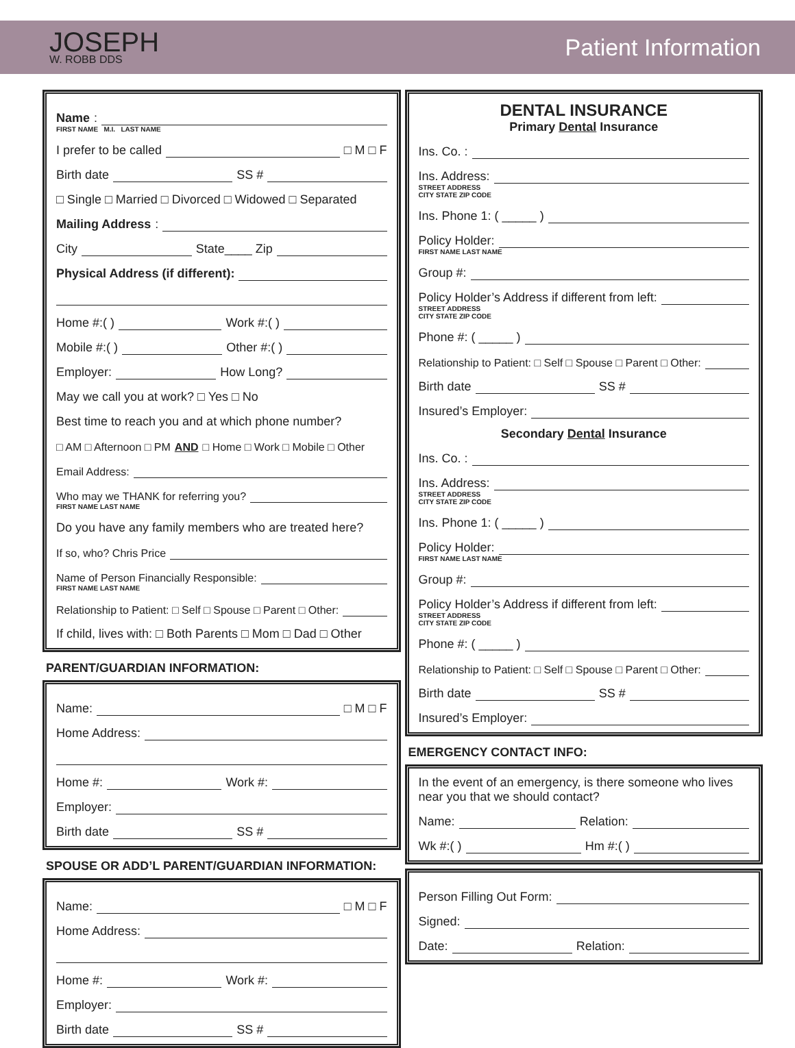JOSEPH
W. ROBB DDS
Patient Information
Name:
FIRST NAME M.I. LAST NAME
I prefer to be called □ M □ F
Birth date SS #
□ Single □ Married □ Divorced □ Widowed □ Separated
Mailing Address:
City State____ Zip
Physical Address (if different):
Home #:( ) Work #:( )
Mobile #:( ) Other #:( )
Employer: How Long?
May we call you at work? □ Yes □ No
Best time to reach you and at which phone number?
□ AM □ Afternoon □ PM AND □ Home □ Work □ Mobile □ Other
Email Address:
Who may we THANK for referring you?
FIRST NAME LAST NAME
Do you have any family members who are treated here?
If so, who? Chris Price
Name of Person Financially Responsible:
FIRST NAME LAST NAME
Relationship to Patient: □ Self □ Spouse □ Parent □ Other:
If child, lives with: □ Both Parents □ Mom □ Dad □ Other
PARENT/GUARDIAN INFORMATION:
Name: □ M □ F
Home Address:
Home #: Work #:
Employer:
Birth date SS #
SPOUSE OR ADD’L PARENT/GUARDIAN INFORMATION:
Name: □ M □ F
Home Address:
Home #: Work #:
Employer:
Birth date SS #
DENTAL INSURANCE
Primary Dental Insurance
Ins. Co. :
Ins. Address:
STREET ADDRESS
CITY STATE ZIP CODE
Ins. Phone 1: ( _____ )
Policy Holder:
FIRST NAME LAST NAME
Group #:
Policy Holder’s Address if different from left:
STREET ADDRESS
CITY STATE ZIP CODE
Phone #: ( _____ )
Relationship to Patient: □ Self □ Spouse □ Parent □ Other:
Birth date SS #
Insured’s Employer:
Secondary Dental Insurance
Ins. Co. :
Ins. Address:
STREET ADDRESS
CITY STATE ZIP CODE
Ins. Phone 1: ( _____ )
Policy Holder:
FIRST NAME LAST NAME
Group #:
Policy Holder’s Address if different from left:
STREET ADDRESS
CITY STATE ZIP CODE
Phone #: ( _____ )
Relationship to Patient: □ Self □ Spouse □ Parent □ Other:
Birth date SS #
Insured’s Employer:
EMERGENCY CONTACT INFO:
In the event of an emergency, is there someone who lives near you that we should contact?
Name: Relation:
Wk #:( ) Hm #:( )
Person Filling Out Form:
Signed:
Date: Relation: